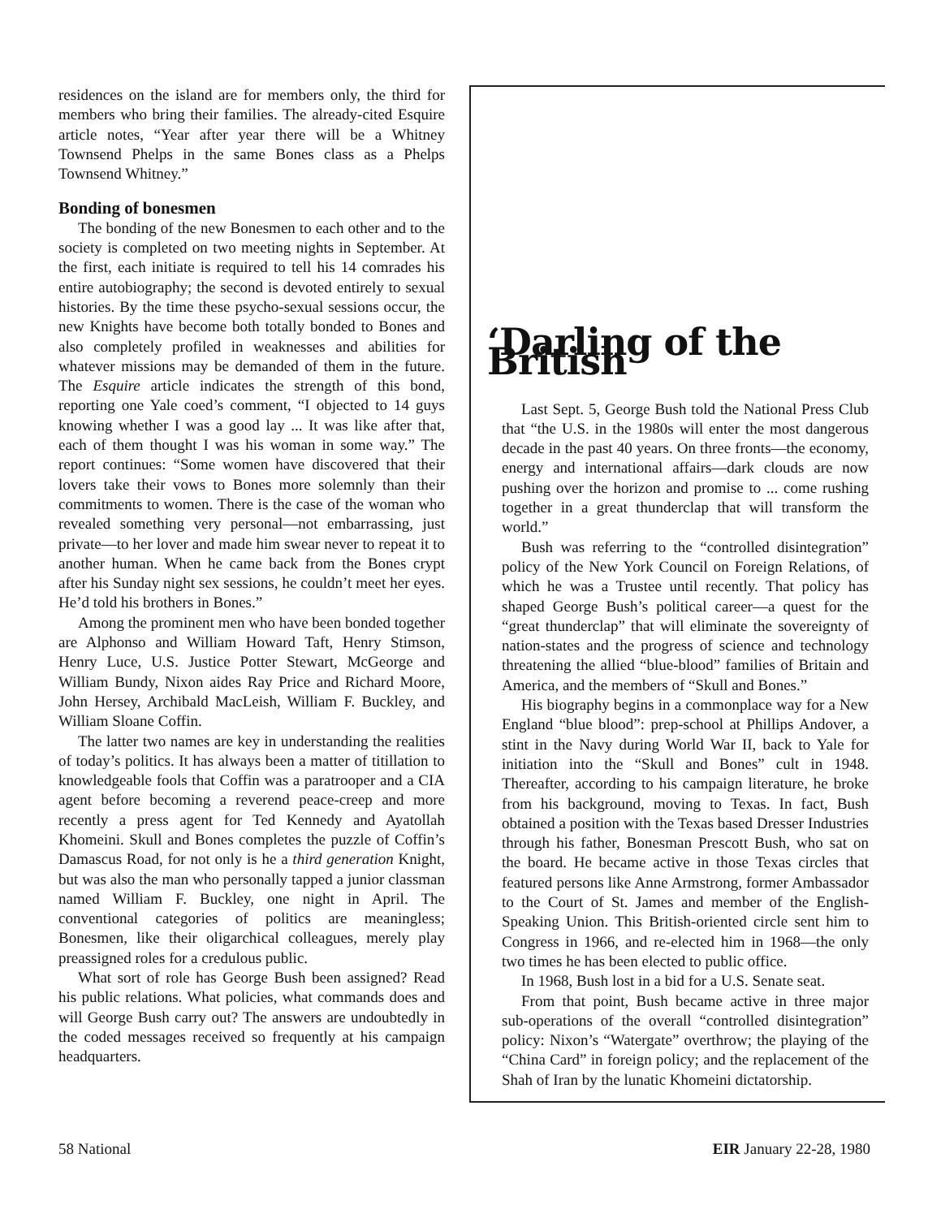residences on the island are for members only, the third for members who bring their families. The already-cited Esquire article notes, “Year after year there will be a Whitney Townsend Phelps in the same Bones class as a Phelps Townsend Whitney.”
Bonding of bonesmen
The bonding of the new Bonesmen to each other and to the society is completed on two meeting nights in September. At the first, each initiate is required to tell his 14 comrades his entire autobiography; the second is devoted entirely to sexual histories. By the time these psycho-sexual sessions occur, the new Knights have become both totally bonded to Bones and also completely profiled in weaknesses and abilities for whatever missions may be demanded of them in the future. The Esquire article indicates the strength of this bond, reporting one Yale coed’s comment, “I objected to 14 guys knowing whether I was a good lay ... It was like after that, each of them thought I was his woman in some way.” The report continues: “Some women have discovered that their lovers take their vows to Bones more solemnly than their commitments to women. There is the case of the woman who revealed something very personal—not embarrassing, just private—to her lover and made him swear never to repeat it to another human. When he came back from the Bones crypt after his Sunday night sex sessions, he couldn’t meet her eyes. He’d told his brothers in Bones.”
Among the prominent men who have been bonded together are Alphonso and William Howard Taft, Henry Stimson, Henry Luce, U.S. Justice Potter Stewart, McGeorge and William Bundy, Nixon aides Ray Price and Richard Moore, John Hersey, Archibald MacLeish, William F. Buckley, and William Sloane Coffin.
The latter two names are key in understanding the realities of today’s politics. It has always been a matter of titillation to knowledgeable fools that Coffin was a paratrooper and a CIA agent before becoming a reverend peace-creep and more recently a press agent for Ted Kennedy and Ayatollah Khomeini. Skull and Bones completes the puzzle of Coffin’s Damascus Road, for not only is he a third generation Knight, but was also the man who personally tapped a junior classman named William F. Buckley, one night in April. The conventional categories of politics are meaningless; Bonesmen, like their oligarchical colleagues, merely play preassigned roles for a credulous public.
What sort of role has George Bush been assigned? Read his public relations. What policies, what commands does and will George Bush carry out? The answers are undoubtedly in the coded messages received so frequently at his campaign headquarters.
‘Darling of the British
Last Sept. 5, George Bush told the National Press Club that “the U.S. in the 1980s will enter the most dangerous decade in the past 40 years. On three fronts—the economy, energy and international affairs—dark clouds are now pushing over the horizon and promise to ... come rushing together in a great thunderclap that will transform the world.”
Bush was referring to the “controlled disintegration” policy of the New York Council on Foreign Relations, of which he was a Trustee until recently. That policy has shaped George Bush’s political career—a quest for the “great thunderclap” that will eliminate the sovereignty of nation-states and the progress of science and technology threatening the allied “blue-blood” families of Britain and America, and the members of “Skull and Bones.”
His biography begins in a commonplace way for a New England “blue blood”: prep-school at Phillips Andover, a stint in the Navy during World War II, back to Yale for initiation into the “Skull and Bones” cult in 1948. Thereafter, according to his campaign literature, he broke from his background, moving to Texas. In fact, Bush obtained a position with the Texas based Dresser Industries through his father, Bonesman Prescott Bush, who sat on the board. He became active in those Texas circles that featured persons like Anne Armstrong, former Ambassador to the Court of St. James and member of the English-Speaking Union. This British-oriented circle sent him to Congress in 1966, and re-elected him in 1968—the only two times he has been elected to public office.
In 1968, Bush lost in a bid for a U.S. Senate seat.
From that point, Bush became active in three major sub-operations of the overall “controlled disintegration” policy: Nixon’s “Watergate” overthrow; the playing of the “China Card” in foreign policy; and the replacement of the Shah of Iran by the lunatic Khomeini dictatorship.
58 National EIR January 22-28, 1980